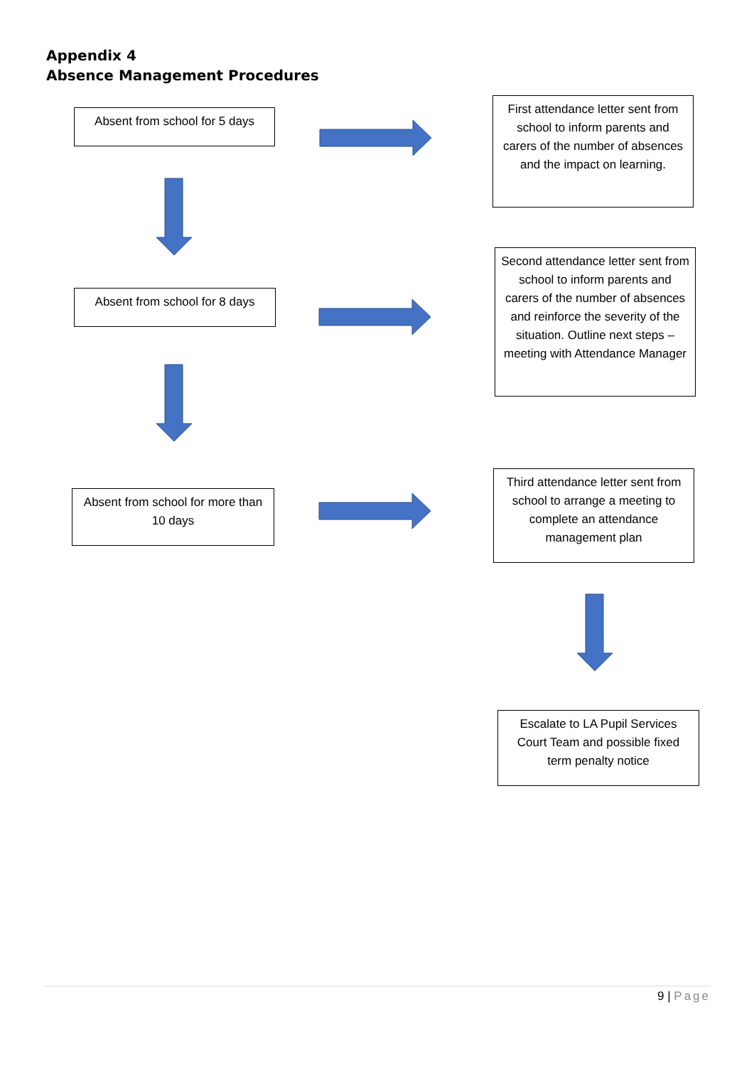Appendix 4
Absence Management Procedures
Absent from school for 5 days
First attendance letter sent from school to inform parents and carers of the number of absences and the impact on learning.
Absent from school for 8 days
Second attendance letter sent from school to inform parents and carers of the number of absences and reinforce the severity of the situation. Outline next steps – meeting with Attendance Manager
Absent from school for more than 10 days
Third attendance letter sent from school to arrange a meeting to complete an attendance management plan
Escalate to LA Pupil Services Court Team and possible fixed term penalty notice
9 | Page